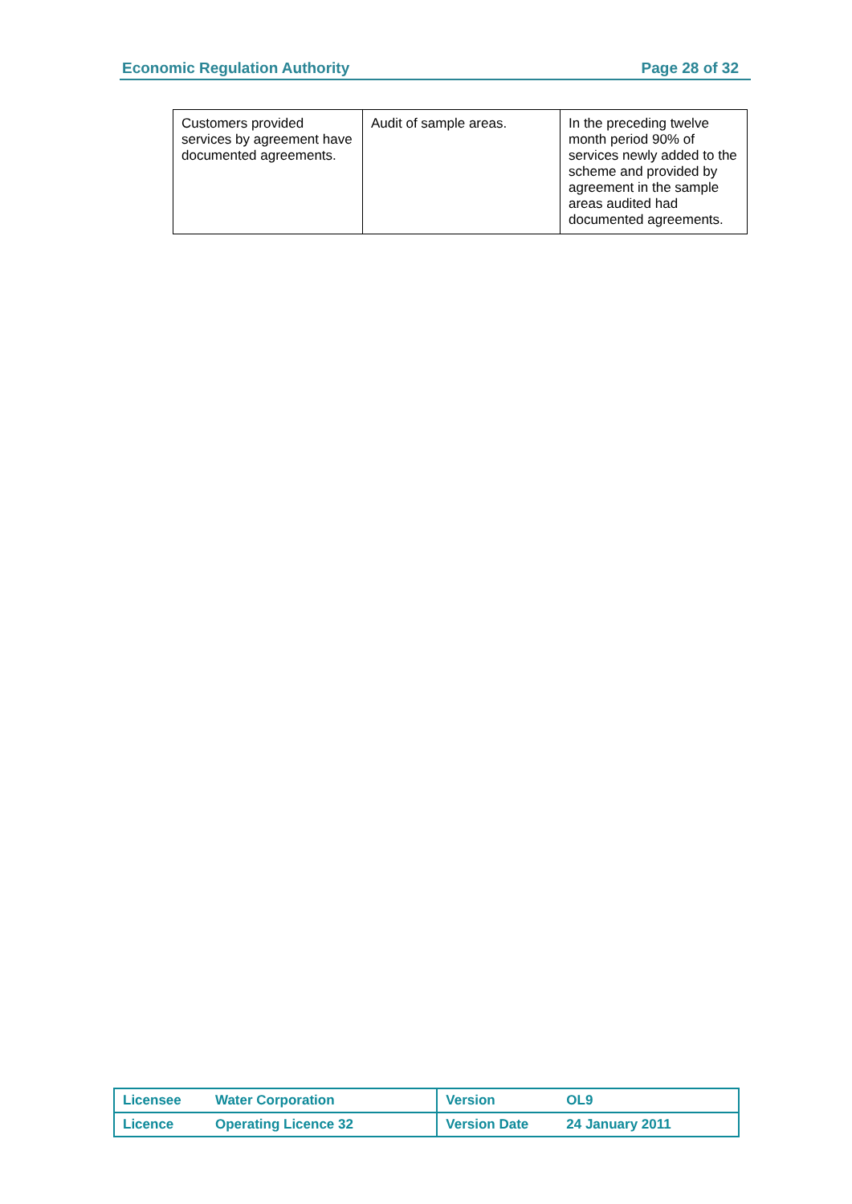Economic Regulation Authority Page 28 of 32
| Customers provided services by agreement have documented agreements. | Audit of sample areas. | In the preceding twelve month period 90% of services newly added to the scheme and provided by agreement in the sample areas audited had documented agreements. |
| Licensee | Water Corporation | Version | OL9 |
| Licence | Operating Licence 32 | Version Date | 24 January 2011 |